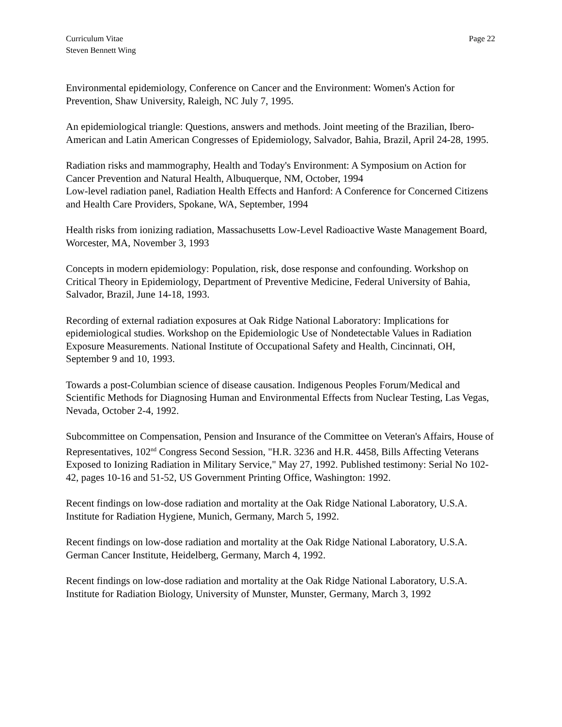Curriculum Vitae
Steven Bennett Wing
Page 22
Environmental epidemiology, Conference on Cancer and the Environment: Women's Action for Prevention, Shaw University, Raleigh, NC July 7, 1995.
An epidemiological triangle: Questions, answers and methods. Joint meeting of the Brazilian, Ibero-American and Latin American Congresses of Epidemiology, Salvador, Bahia, Brazil, April 24-28, 1995.
Radiation risks and mammography, Health and Today's Environment: A Symposium on Action for Cancer Prevention and Natural Health, Albuquerque, NM, October, 1994
Low-level radiation panel, Radiation Health Effects and Hanford: A Conference for Concerned Citizens and Health Care Providers, Spokane, WA, September, 1994
Health risks from ionizing radiation, Massachusetts Low-Level Radioactive Waste Management Board, Worcester, MA, November 3, 1993
Concepts in modern epidemiology: Population, risk, dose response and confounding. Workshop on Critical Theory in Epidemiology, Department of Preventive Medicine, Federal University of Bahia, Salvador, Brazil, June 14-18, 1993.
Recording of external radiation exposures at Oak Ridge National Laboratory: Implications for epidemiological studies. Workshop on the Epidemiologic Use of Nondetectable Values in Radiation Exposure Measurements. National Institute of Occupational Safety and Health, Cincinnati, OH, September 9 and 10, 1993.
Towards a post-Columbian science of disease causation. Indigenous Peoples Forum/Medical and Scientific Methods for Diagnosing Human and Environmental Effects from Nuclear Testing, Las Vegas, Nevada, October 2-4, 1992.
Subcommittee on Compensation, Pension and Insurance of the Committee on Veteran's Affairs, House of Representatives, 102<sup>nd</sup> Congress Second Session, "H.R. 3236 and H.R. 4458, Bills Affecting Veterans Exposed to Ionizing Radiation in Military Service," May 27, 1992. Published testimony: Serial No 102-42, pages 10-16 and 51-52, US Government Printing Office, Washington: 1992.
Recent findings on low-dose radiation and mortality at the Oak Ridge National Laboratory, U.S.A. Institute for Radiation Hygiene, Munich, Germany, March 5, 1992.
Recent findings on low-dose radiation and mortality at the Oak Ridge National Laboratory, U.S.A. German Cancer Institute, Heidelberg, Germany, March 4, 1992.
Recent findings on low-dose radiation and mortality at the Oak Ridge National Laboratory, U.S.A. Institute for Radiation Biology, University of Munster, Munster, Germany, March 3, 1992